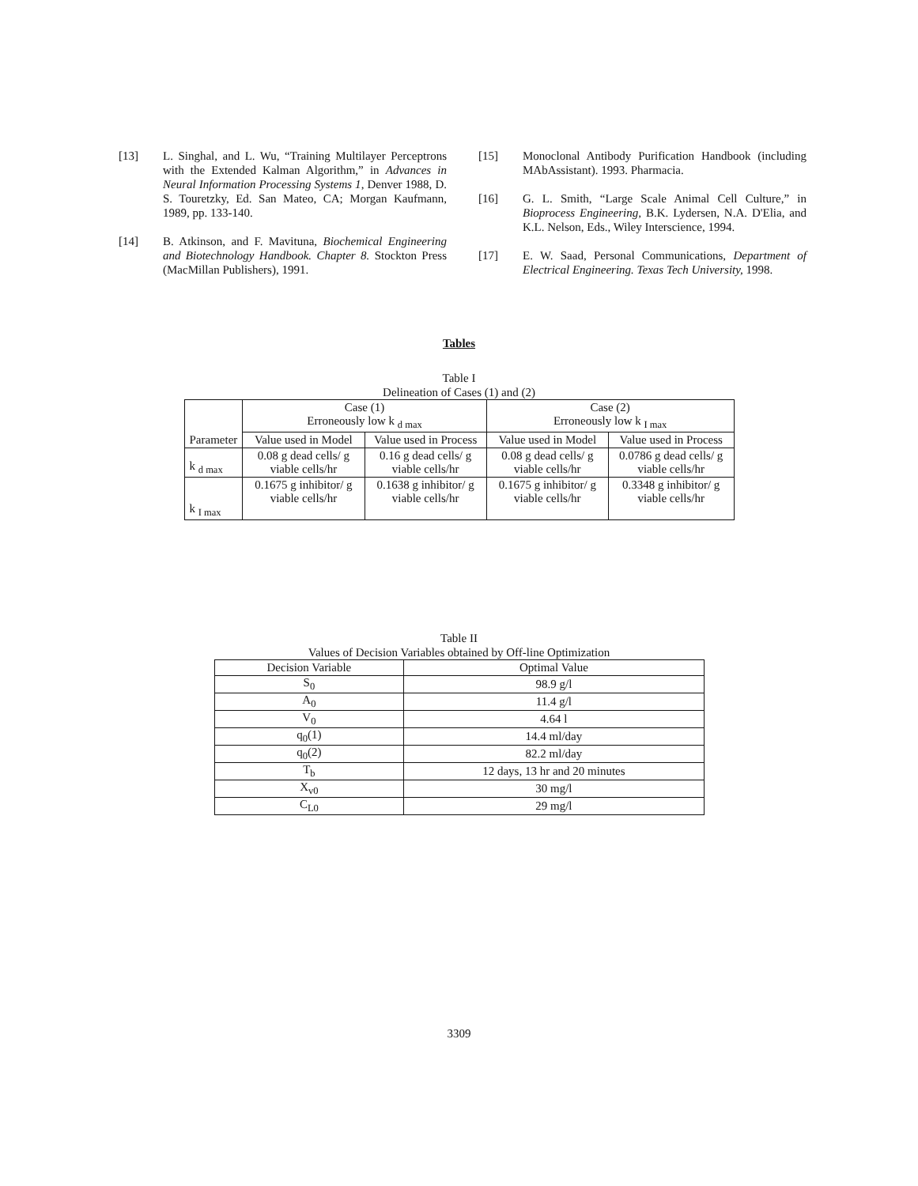[13] L. Singhal, and L. Wu, “Training Multilayer Perceptrons with the Extended Kalman Algorithm,” in Advances in Neural Information Processing Systems 1, Denver 1988, D. S. Touretzky, Ed. San Mateo, CA; Morgan Kaufmann, 1989, pp. 133-140.
[14] B. Atkinson, and F. Mavituna, Biochemical Engineering and Biotechnology Handbook. Chapter 8. Stockton Press (MacMillan Publishers), 1991.
[15] Monoclonal Antibody Purification Handbook (including MAbAssistant). 1993. Pharmacia.
[16] G. L. Smith, “Large Scale Animal Cell Culture,” in Bioprocess Engineering, B.K. Lydersen, N.A. D'Elia, and K.L. Nelson, Eds., Wiley Interscience, 1994.
[17] E. W. Saad, Personal Communications, Department of Electrical Engineering. Texas Tech University, 1998.
Tables
Table I
Delineation of Cases (1) and (2)
| Parameter | Case (1) Erroneously low k <sub>d max</sub> | | Case (2) Erroneously low k <sub>I max</sub> | |
| --- | --- | --- | --- | --- |
| | Value used in Model | Value used in Process | Value used in Model | Value used in Process |
| k <sub>d max</sub> | 0.08 g dead cells/ g viable cells/hr | 0.16 g dead cells/ g viable cells/hr | 0.08 g dead cells/ g viable cells/hr | 0.0786 g dead cells/ g viable cells/hr |
| k <sub>I max</sub> | 0.1675 g inhibitor/ g viable cells/hr | 0.1638 g inhibitor/ g viable cells/hr | 0.1675 g inhibitor/ g viable cells/hr | 0.3348 g inhibitor/ g viable cells/hr |
Table II
Values of Decision Variables obtained by Off-line Optimization
| Decision Variable | Optimal Value |
| --- | --- |
| S<sub>0</sub> | 98.9 g/l |
| A<sub>0</sub> | 11.4 g/l |
| V<sub>0</sub> | 4.64 l |
| q<sub>0</sub>(1) | 14.4 ml/day |
| q<sub>0</sub>(2) | 82.2 ml/day |
| T<sub>b</sub> | 12 days, 13 hr and 20 minutes |
| X<sub>v0</sub> | 30 mg/l |
| C<sub>L0</sub> | 29 mg/l |
3309